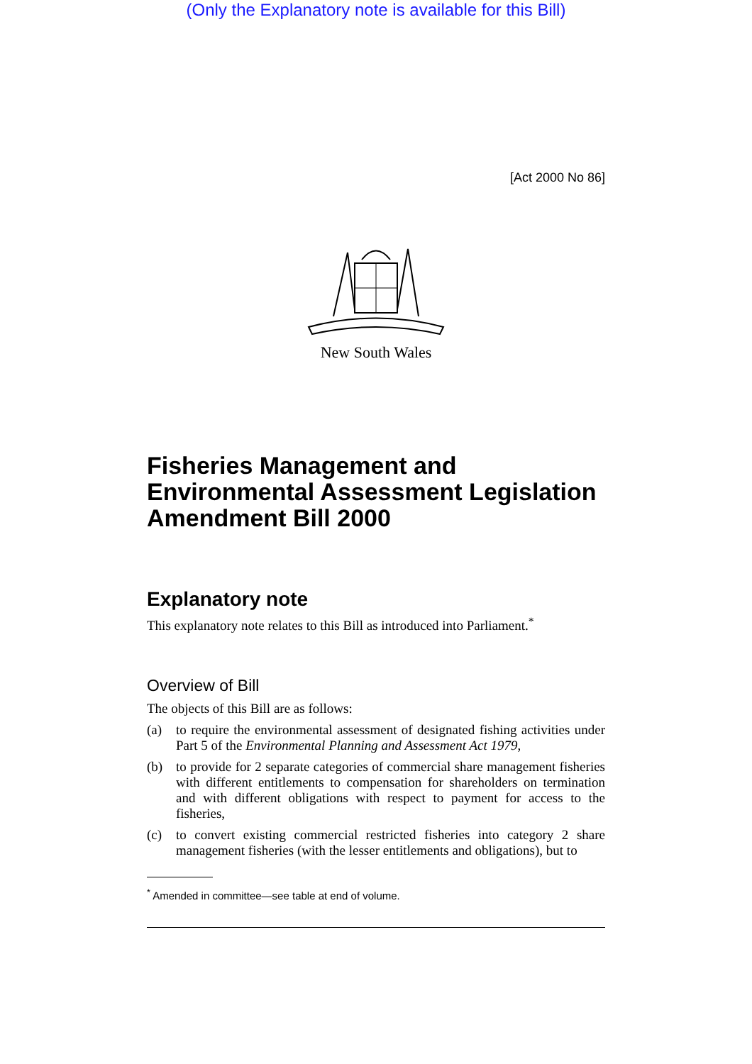(Only the Explanatory note is available for this Bill)
[Act 2000 No 86]
New South Wales
Fisheries Management and Environmental Assessment Legislation Amendment Bill 2000
Explanatory note
This explanatory note relates to this Bill as introduced into Parliament.<sup>*</sup>
Overview of Bill
The objects of this Bill are as follows:
(a) to require the environmental assessment of designated fishing activities under Part 5 of the Environmental Planning and Assessment Act 1979,
(b) to provide for 2 separate categories of commercial share management fisheries with different entitlements to compensation for shareholders on termination and with different obligations with respect to payment for access to the fisheries,
(c) to convert existing commercial restricted fisheries into category 2 share management fisheries (with the lesser entitlements and obligations), but to
<sup>*</sup> Amended in committee—see table at end of volume.